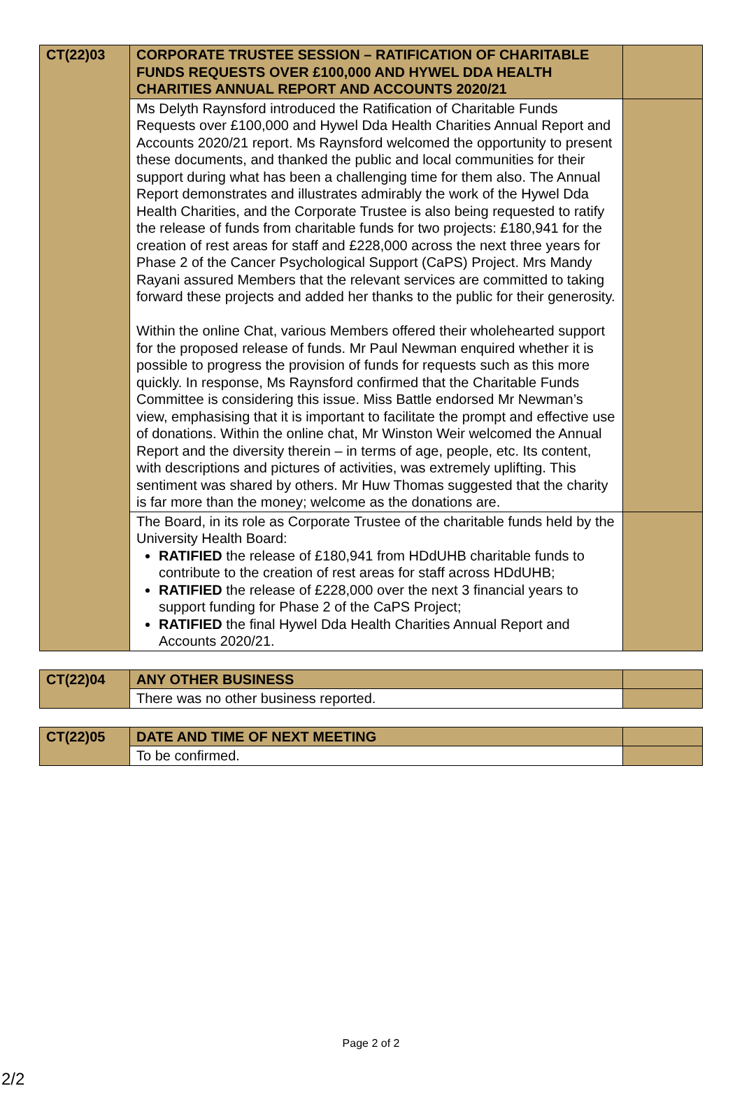| CT(22)03 | CORPORATE TRUSTEE SESSION – RATIFICATION OF CHARITABLE FUNDS REQUESTS OVER £100,000 AND HYWEL DDA HEALTH CHARITIES ANNUAL REPORT AND ACCOUNTS 2020/21 | |
| | Ms Delyth Raynsford introduced the Ratification of Charitable Funds Requests over £100,000 and Hywel Dda Health Charities Annual Report and Accounts 2020/21 report. Ms Raynsford welcomed the opportunity to present these documents, and thanked the public and local communities for their support during what has been a challenging time for them also. The Annual Report demonstrates and illustrates admirably the work of the Hywel Dda Health Charities, and the Corporate Trustee is also being requested to ratify the release of funds from charitable funds for two projects: £180,941 for the creation of rest areas for staff and £228,000 across the next three years for Phase 2 of the Cancer Psychological Support (CaPS) Project. Mrs Mandy Rayani assured Members that the relevant services are committed to taking forward these projects and added her thanks to the public for their generosity. Within the online Chat, various Members offered their wholehearted support for the proposed release of funds. Mr Paul Newman enquired whether it is possible to progress the provision of funds for requests such as this more quickly. In response, Ms Raynsford confirmed that the Charitable Funds Committee is considering this issue. Miss Battle endorsed Mr Newman’s view, emphasising that it is important to facilitate the prompt and effective use of donations. Within the online chat, Mr Winston Weir welcomed the Annual Report and the diversity therein – in terms of age, people, etc. Its content, with descriptions and pictures of activities, was extremely uplifting. This sentiment was shared by others. Mr Huw Thomas suggested that the charity is far more than the money; welcome as the donations are. | |
| | The Board, in its role as Corporate Trustee of the charitable funds held by the University Health Board: RATIFIED the release of £180,941 from HDdUHB charitable funds to contribute to the creation of rest areas for staff across HDdUHB; RATIFIED the release of £228,000 over the next 3 financial years to support funding for Phase 2 of the CaPS Project; RATIFIED the final Hywel Dda Health Charities Annual Report and Accounts 2020/21. | |
| CT(22)04 | ANY OTHER BUSINESS | |
| | There was no other business reported. | |
| CT(22)05 | DATE AND TIME OF NEXT MEETING | |
| | To be confirmed. | |
Page 2 of 2
2/2